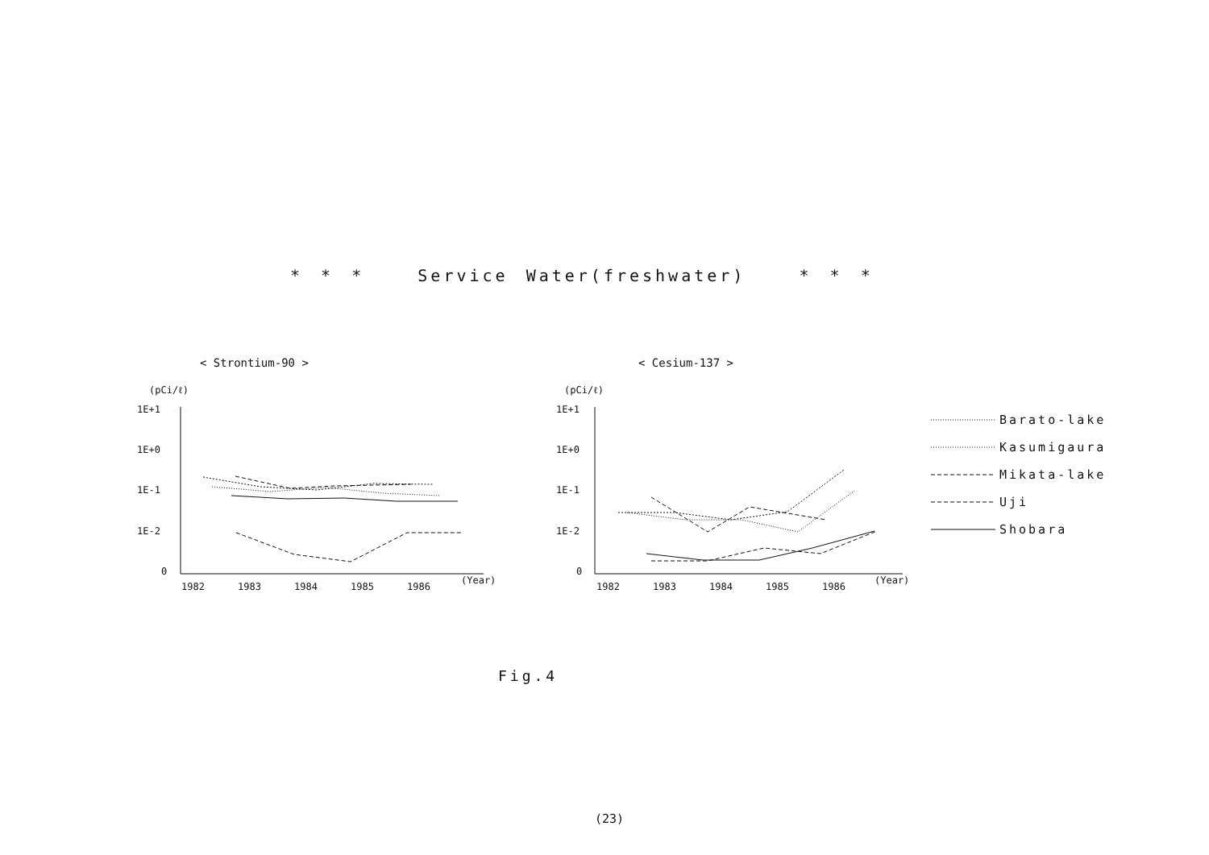* * * Service Water(freshwater) * * *
< Strontium-90 >
< Cesium-137 >
(pCi/ℓ)
1E+1
1E+0
1E-1
1E-2
0
1982
1983
1984
1985
1986
(Year)
(pCi/ℓ)
1E+1
1E+0
1E-1
1E-2
0
1982
1983
1984
1985
1986
(Year)
Barato-lake
Kasumigaura
Mikata-lake
Uji
Shobara
Fig.4
(23)